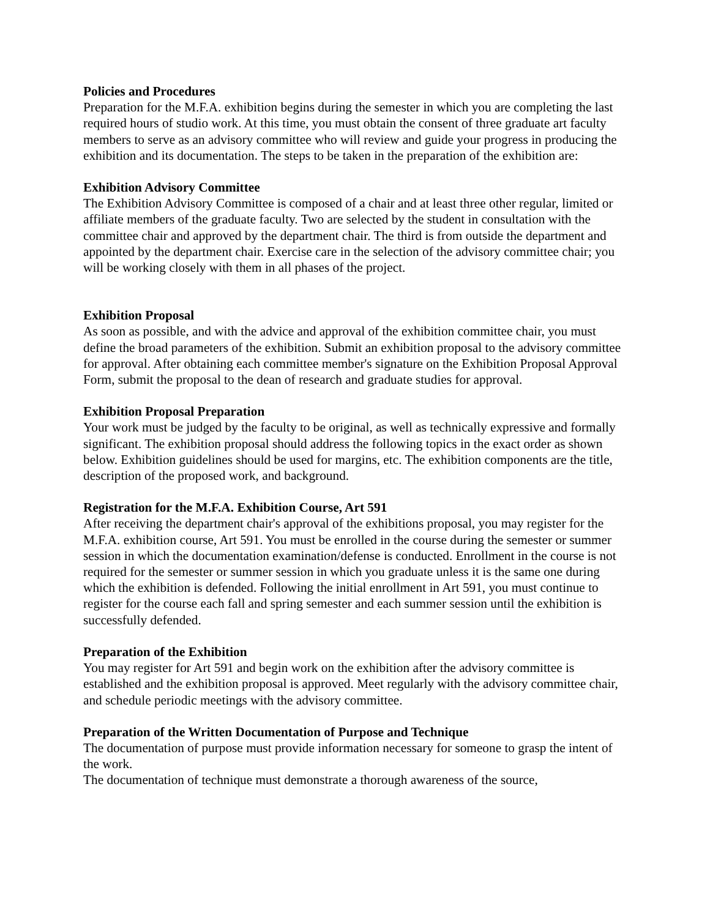Policies and Procedures
Preparation for the M.F.A. exhibition begins during the semester in which you are completing the last required hours of studio work. At this time, you must obtain the consent of three graduate art faculty members to serve as an advisory committee who will review and guide your progress in producing the exhibition and its documentation. The steps to be taken in the preparation of the exhibition are:
Exhibition Advisory Committee
The Exhibition Advisory Committee is composed of a chair and at least three other regular, limited or affiliate members of the graduate faculty. Two are selected by the student in consultation with the committee chair and approved by the department chair. The third is from outside the department and appointed by the department chair. Exercise care in the selection of the advisory committee chair; you will be working closely with them in all phases of the project.
Exhibition Proposal
As soon as possible, and with the advice and approval of the exhibition committee chair, you must define the broad parameters of the exhibition. Submit an exhibition proposal to the advisory committee for approval. After obtaining each committee member's signature on the Exhibition Proposal Approval Form, submit the proposal to the dean of research and graduate studies for approval.
Exhibition Proposal Preparation
Your work must be judged by the faculty to be original, as well as technically expressive and formally significant. The exhibition proposal should address the following topics in the exact order as shown below. Exhibition guidelines should be used for margins, etc. The exhibition components are the title, description of the proposed work, and background.
Registration for the M.F.A. Exhibition Course, Art 591
After receiving the department chair's approval of the exhibitions proposal, you may register for the M.F.A. exhibition course, Art 591. You must be enrolled in the course during the semester or summer session in which the documentation examination/defense is conducted. Enrollment in the course is not required for the semester or summer session in which you graduate unless it is the same one during which the exhibition is defended. Following the initial enrollment in Art 591, you must continue to register for the course each fall and spring semester and each summer session until the exhibition is successfully defended.
Preparation of the Exhibition
You may register for Art 591 and begin work on the exhibition after the advisory committee is established and the exhibition proposal is approved. Meet regularly with the advisory committee chair, and schedule periodic meetings with the advisory committee.
Preparation of the Written Documentation of Purpose and Technique
The documentation of purpose must provide information necessary for someone to grasp the intent of the work.
The documentation of technique must demonstrate a thorough awareness of the source,